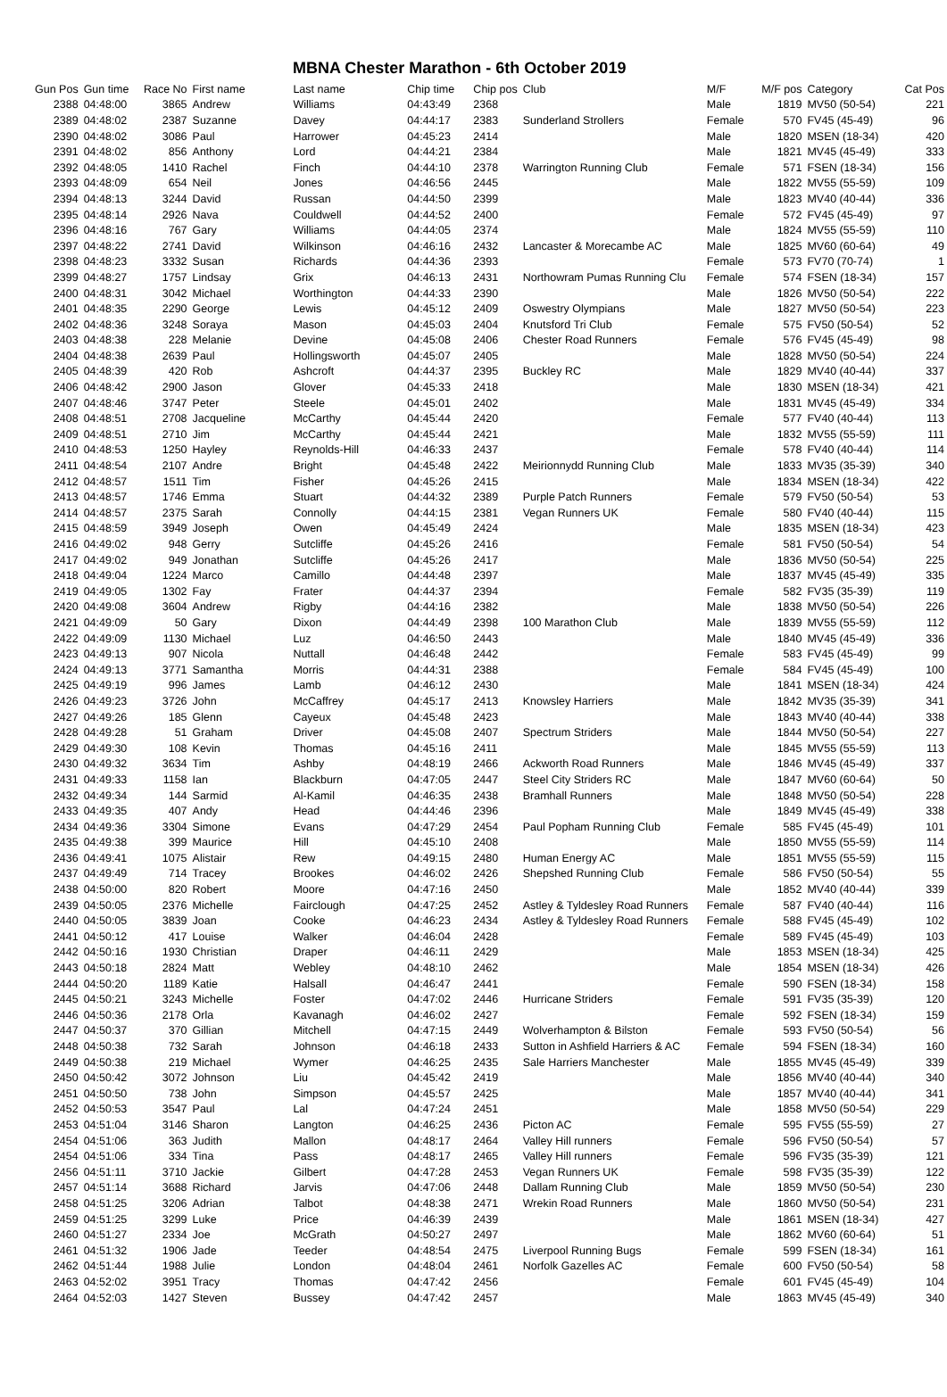MBNA Chester Marathon - 6th October 2019
| Gun Pos | Gun time | Race No | First name | Last name | Chip time | Chip pos | Club | M/F | M/F pos | Category | Cat Pos |
| --- | --- | --- | --- | --- | --- | --- | --- | --- | --- | --- | --- |
| 2388 | 04:48:00 | 3865 | Andrew | Williams | 04:43:49 | 2368 | | Male | 1819 | MV50 (50-54) | 221 |
| 2389 | 04:48:02 | 2387 | Suzanne | Davey | 04:44:17 | 2383 | Sunderland Strollers | Female | 570 | FV45 (45-49) | 96 |
| 2390 | 04:48:02 | 3086 | Paul | Harrower | 04:45:23 | 2414 | | Male | 1820 | MSEN (18-34) | 420 |
| 2391 | 04:48:02 | 856 | Anthony | Lord | 04:44:21 | 2384 | | Male | 1821 | MV45 (45-49) | 333 |
| 2392 | 04:48:05 | 1410 | Rachel | Finch | 04:44:10 | 2378 | Warrington Running Club | Female | 571 | FSEN (18-34) | 156 |
| 2393 | 04:48:09 | 654 | Neil | Jones | 04:46:56 | 2445 | | Male | 1822 | MV55 (55-59) | 109 |
| 2394 | 04:48:13 | 3244 | David | Russan | 04:44:50 | 2399 | | Male | 1823 | MV40 (40-44) | 336 |
| 2395 | 04:48:14 | 2926 | Nava | Couldwell | 04:44:52 | 2400 | | Female | 572 | FV45 (45-49) | 97 |
| 2396 | 04:48:16 | 767 | Gary | Williams | 04:44:05 | 2374 | | Male | 1824 | MV55 (55-59) | 110 |
| 2397 | 04:48:22 | 2741 | David | Wilkinson | 04:46:16 | 2432 | Lancaster & Morecambe AC | Male | 1825 | MV60 (60-64) | 49 |
| 2398 | 04:48:23 | 3332 | Susan | Richards | 04:44:36 | 2393 | | Female | 573 | FV70 (70-74) | 1 |
| 2399 | 04:48:27 | 1757 | Lindsay | Grix | 04:46:13 | 2431 | Northowram Pumas Running Clu | Female | 574 | FSEN (18-34) | 157 |
| 2400 | 04:48:31 | 3042 | Michael | Worthington | 04:44:33 | 2390 | | Male | 1826 | MV50 (50-54) | 222 |
| 2401 | 04:48:35 | 2290 | George | Lewis | 04:45:12 | 2409 | Oswestry Olympians | Male | 1827 | MV50 (50-54) | 223 |
| 2402 | 04:48:36 | 3248 | Soraya | Mason | 04:45:03 | 2404 | Knutsford Tri Club | Female | 575 | FV50 (50-54) | 52 |
| 2403 | 04:48:38 | 228 | Melanie | Devine | 04:45:08 | 2406 | Chester Road Runners | Female | 576 | FV45 (45-49) | 98 |
| 2404 | 04:48:38 | 2639 | Paul | Hollingsworth | 04:45:07 | 2405 | | Male | 1828 | MV50 (50-54) | 224 |
| 2405 | 04:48:39 | 420 | Rob | Ashcroft | 04:44:37 | 2395 | Buckley RC | Male | 1829 | MV40 (40-44) | 337 |
| 2406 | 04:48:42 | 2900 | Jason | Glover | 04:45:33 | 2418 | | Male | 1830 | MSEN (18-34) | 421 |
| 2407 | 04:48:46 | 3747 | Peter | Steele | 04:45:01 | 2402 | | Male | 1831 | MV45 (45-49) | 334 |
| 2408 | 04:48:51 | 2708 | Jacqueline | McCarthy | 04:45:44 | 2420 | | Female | 577 | FV40 (40-44) | 113 |
| 2409 | 04:48:51 | 2710 | Jim | McCarthy | 04:45:44 | 2421 | | Male | 1832 | MV55 (55-59) | 111 |
| 2410 | 04:48:53 | 1250 | Hayley | Reynolds-Hill | 04:46:33 | 2437 | | Female | 578 | FV40 (40-44) | 114 |
| 2411 | 04:48:54 | 2107 | Andre | Bright | 04:45:48 | 2422 | Meirionnydd Running Club | Male | 1833 | MV35 (35-39) | 340 |
| 2412 | 04:48:57 | 1511 | Tim | Fisher | 04:45:26 | 2415 | | Male | 1834 | MSEN (18-34) | 422 |
| 2413 | 04:48:57 | 1746 | Emma | Stuart | 04:44:32 | 2389 | Purple Patch Runners | Female | 579 | FV50 (50-54) | 53 |
| 2414 | 04:48:57 | 2375 | Sarah | Connolly | 04:44:15 | 2381 | Vegan Runners UK | Female | 580 | FV40 (40-44) | 115 |
| 2415 | 04:48:59 | 3949 | Joseph | Owen | 04:45:49 | 2424 | | Male | 1835 | MSEN (18-34) | 423 |
| 2416 | 04:49:02 | 948 | Gerry | Sutcliffe | 04:45:26 | 2416 | | Female | 581 | FV50 (50-54) | 54 |
| 2417 | 04:49:02 | 949 | Jonathan | Sutcliffe | 04:45:26 | 2417 | | Male | 1836 | MV50 (50-54) | 225 |
| 2418 | 04:49:04 | 1224 | Marco | Camillo | 04:44:48 | 2397 | | Male | 1837 | MV45 (45-49) | 335 |
| 2419 | 04:49:05 | 1302 | Fay | Frater | 04:44:37 | 2394 | | Female | 582 | FV35 (35-39) | 119 |
| 2420 | 04:49:08 | 3604 | Andrew | Rigby | 04:44:16 | 2382 | | Male | 1838 | MV50 (50-54) | 226 |
| 2421 | 04:49:09 | 50 | Gary | Dixon | 04:44:49 | 2398 | 100 Marathon Club | Male | 1839 | MV55 (55-59) | 112 |
| 2422 | 04:49:09 | 1130 | Michael | Luz | 04:46:50 | 2443 | | Male | 1840 | MV45 (45-49) | 336 |
| 2423 | 04:49:13 | 907 | Nicola | Nuttall | 04:46:48 | 2442 | | Female | 583 | FV45 (45-49) | 99 |
| 2424 | 04:49:13 | 3771 | Samantha | Morris | 04:44:31 | 2388 | | Female | 584 | FV45 (45-49) | 100 |
| 2425 | 04:49:19 | 996 | James | Lamb | 04:46:12 | 2430 | | Male | 1841 | MSEN (18-34) | 424 |
| 2426 | 04:49:23 | 3726 | John | McCaffrey | 04:45:17 | 2413 | Knowsley Harriers | Male | 1842 | MV35 (35-39) | 341 |
| 2427 | 04:49:26 | 185 | Glenn | Cayeux | 04:45:48 | 2423 | | Male | 1843 | MV40 (40-44) | 338 |
| 2428 | 04:49:28 | 51 | Graham | Driver | 04:45:08 | 2407 | Spectrum Striders | Male | 1844 | MV50 (50-54) | 227 |
| 2429 | 04:49:30 | 108 | Kevin | Thomas | 04:45:16 | 2411 | | Male | 1845 | MV55 (55-59) | 113 |
| 2430 | 04:49:32 | 3634 | Tim | Ashby | 04:48:19 | 2466 | Ackworth Road Runners | Male | 1846 | MV45 (45-49) | 337 |
| 2431 | 04:49:33 | 1158 | Ian | Blackburn | 04:47:05 | 2447 | Steel City Striders RC | Male | 1847 | MV60 (60-64) | 50 |
| 2432 | 04:49:34 | 144 | Sarmid | Al-Kamil | 04:46:35 | 2438 | Bramhall Runners | Male | 1848 | MV50 (50-54) | 228 |
| 2433 | 04:49:35 | 407 | Andy | Head | 04:44:46 | 2396 | | Male | 1849 | MV45 (45-49) | 338 |
| 2434 | 04:49:36 | 3304 | Simone | Evans | 04:47:29 | 2454 | Paul Popham Running Club | Female | 585 | FV45 (45-49) | 101 |
| 2435 | 04:49:38 | 399 | Maurice | Hill | 04:45:10 | 2408 | | Male | 1850 | MV55 (55-59) | 114 |
| 2436 | 04:49:41 | 1075 | Alistair | Rew | 04:49:15 | 2480 | Human Energy AC | Male | 1851 | MV55 (55-59) | 115 |
| 2437 | 04:49:49 | 714 | Tracey | Brookes | 04:46:02 | 2426 | Shepshed Running Club | Female | 586 | FV50 (50-54) | 55 |
| 2438 | 04:50:00 | 820 | Robert | Moore | 04:47:16 | 2450 | | Male | 1852 | MV40 (40-44) | 339 |
| 2439 | 04:50:05 | 2376 | Michelle | Fairclough | 04:47:25 | 2452 | Astley & Tyldesley Road Runners | Female | 587 | FV40 (40-44) | 116 |
| 2440 | 04:50:05 | 3839 | Joan | Cooke | 04:46:23 | 2434 | Astley & Tyldesley Road Runners | Female | 588 | FV45 (45-49) | 102 |
| 2441 | 04:50:12 | 417 | Louise | Walker | 04:46:04 | 2428 | | Female | 589 | FV45 (45-49) | 103 |
| 2442 | 04:50:16 | 1930 | Christian | Draper | 04:46:11 | 2429 | | Male | 1853 | MSEN (18-34) | 425 |
| 2443 | 04:50:18 | 2824 | Matt | Webley | 04:48:10 | 2462 | | Male | 1854 | MSEN (18-34) | 426 |
| 2444 | 04:50:20 | 1189 | Katie | Halsall | 04:46:47 | 2441 | | Female | 590 | FSEN (18-34) | 158 |
| 2445 | 04:50:21 | 3243 | Michelle | Foster | 04:47:02 | 2446 | Hurricane Striders | Female | 591 | FV35 (35-39) | 120 |
| 2446 | 04:50:36 | 2178 | Orla | Kavanagh | 04:46:02 | 2427 | | Female | 592 | FSEN (18-34) | 159 |
| 2447 | 04:50:37 | 370 | Gillian | Mitchell | 04:47:15 | 2449 | Wolverhampton & Bilston | Female | 593 | FV50 (50-54) | 56 |
| 2448 | 04:50:38 | 732 | Sarah | Johnson | 04:46:18 | 2433 | Sutton in Ashfield Harriers & AC | Female | 594 | FSEN (18-34) | 160 |
| 2449 | 04:50:38 | 219 | Michael | Wymer | 04:46:25 | 2435 | Sale Harriers Manchester | Male | 1855 | MV45 (45-49) | 339 |
| 2450 | 04:50:42 | 3072 | Johnson | Liu | 04:45:42 | 2419 | | Male | 1856 | MV40 (40-44) | 340 |
| 2451 | 04:50:50 | 738 | John | Simpson | 04:45:57 | 2425 | | Male | 1857 | MV40 (40-44) | 341 |
| 2452 | 04:50:53 | 3547 | Paul | Lal | 04:47:24 | 2451 | | Male | 1858 | MV50 (50-54) | 229 |
| 2453 | 04:51:04 | 3146 | Sharon | Langton | 04:46:25 | 2436 | Picton AC | Female | 595 | FV55 (55-59) | 27 |
| 2454 | 04:51:06 | 363 | Judith | Mallon | 04:48:17 | 2464 | Valley Hill runners | Female | 596 | FV50 (50-54) | 57 |
| 2454 | 04:51:06 | 334 | Tina | Pass | 04:48:17 | 2465 | Valley Hill runners | Female | 596 | FV35 (35-39) | 121 |
| 2456 | 04:51:11 | 3710 | Jackie | Gilbert | 04:47:28 | 2453 | Vegan Runners UK | Female | 598 | FV35 (35-39) | 122 |
| 2457 | 04:51:14 | 3688 | Richard | Jarvis | 04:47:06 | 2448 | Dallam Running Club | Male | 1859 | MV50 (50-54) | 230 |
| 2458 | 04:51:25 | 3206 | Adrian | Talbot | 04:48:38 | 2471 | Wrekin Road Runners | Male | 1860 | MV50 (50-54) | 231 |
| 2459 | 04:51:25 | 3299 | Luke | Price | 04:46:39 | 2439 | | Male | 1861 | MSEN (18-34) | 427 |
| 2460 | 04:51:27 | 2334 | Joe | McGrath | 04:50:27 | 2497 | | Male | 1862 | MV60 (60-64) | 51 |
| 2461 | 04:51:32 | 1906 | Jade | Teeder | 04:48:54 | 2475 | Liverpool Running Bugs | Female | 599 | FSEN (18-34) | 161 |
| 2462 | 04:51:44 | 1988 | Julie | London | 04:48:04 | 2461 | Norfolk Gazelles AC | Female | 600 | FV50 (50-54) | 58 |
| 2463 | 04:52:02 | 3951 | Tracy | Thomas | 04:47:42 | 2456 | | Female | 601 | FV45 (45-49) | 104 |
| 2464 | 04:52:03 | 1427 | Steven | Bussey | 04:47:42 | 2457 | | Male | 1863 | MV45 (45-49) | 340 |